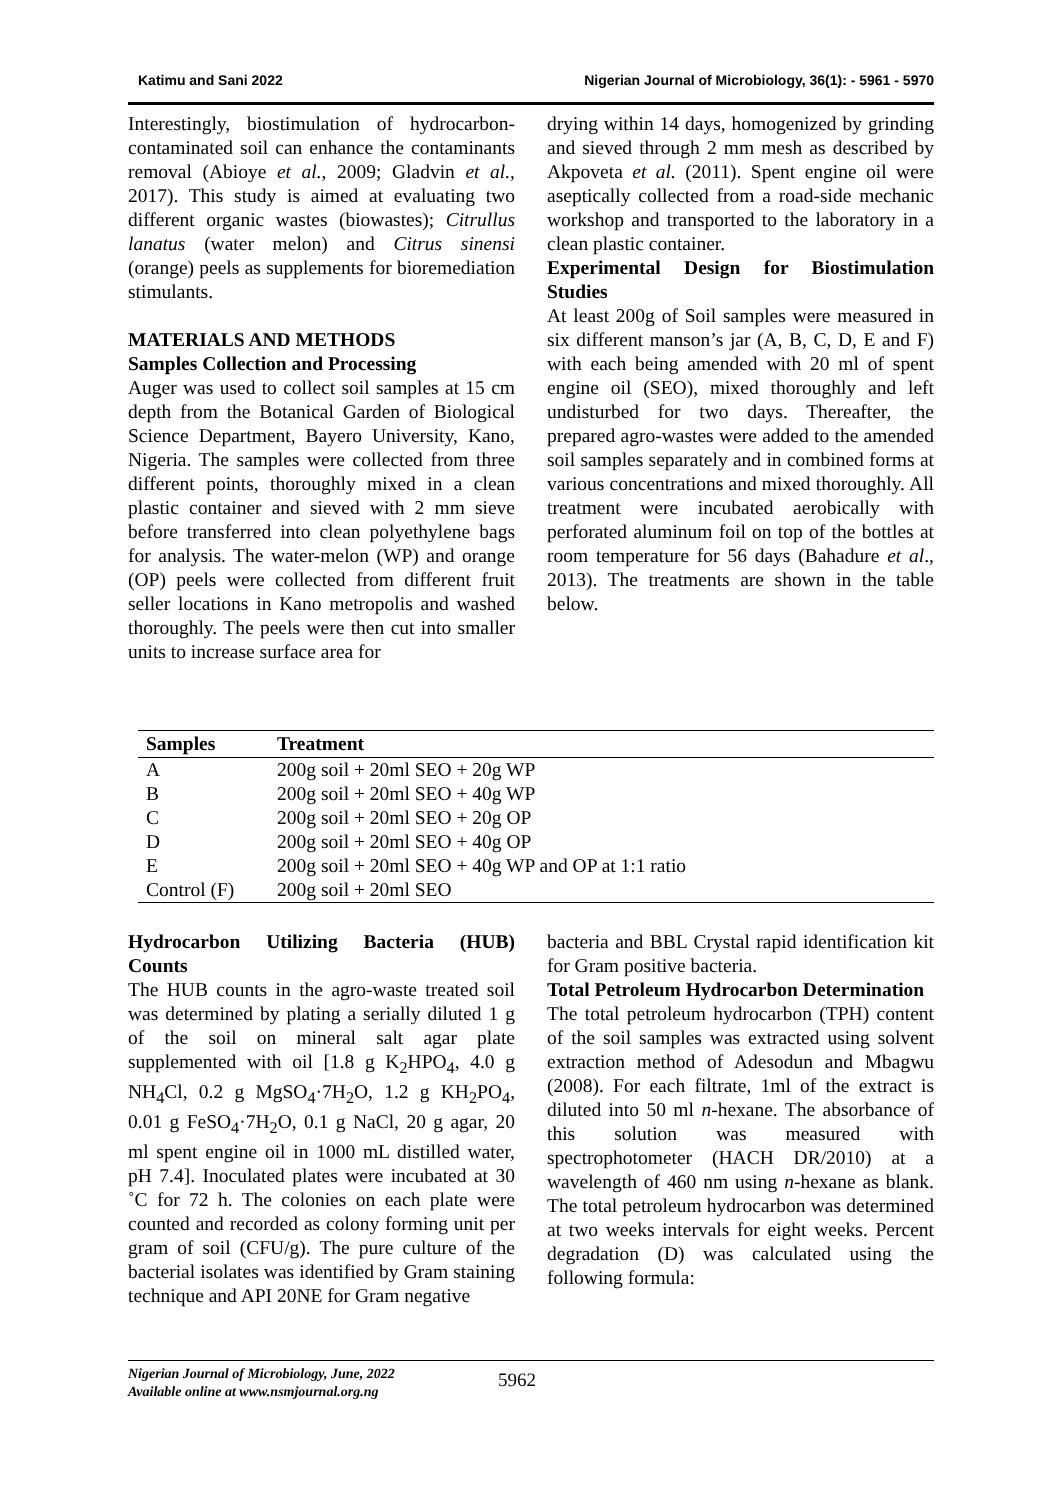Katimu and Sani 2022 Nigerian Journal of Microbiology, 36(1): - 5961 - 5970
Interestingly, biostimulation of hydrocarbon-contaminated soil can enhance the contaminants removal (Abioye et al., 2009; Gladvin et al., 2017). This study is aimed at evaluating two different organic wastes (biowastes); Citrullus lanatus (water melon) and Citrus sinensi (orange) peels as supplements for bioremediation stimulants.
MATERIALS AND METHODS
Samples Collection and Processing
Auger was used to collect soil samples at 15 cm depth from the Botanical Garden of Biological Science Department, Bayero University, Kano, Nigeria. The samples were collected from three different points, thoroughly mixed in a clean plastic container and sieved with 2 mm sieve before transferred into clean polyethylene bags for analysis. The water-melon (WP) and orange (OP) peels were collected from different fruit seller locations in Kano metropolis and washed thoroughly. The peels were then cut into smaller units to increase surface area for
drying within 14 days, homogenized by grinding and sieved through 2 mm mesh as described by Akpoveta et al. (2011). Spent engine oil were aseptically collected from a road-side mechanic workshop and transported to the laboratory in a clean plastic container.
Experimental Design for Biostimulation Studies
At least 200g of Soil samples were measured in six different manson’s jar (A, B, C, D, E and F) with each being amended with 20 ml of spent engine oil (SEO), mixed thoroughly and left undisturbed for two days. Thereafter, the prepared agro-wastes were added to the amended soil samples separately and in combined forms at various concentrations and mixed thoroughly. All treatment were incubated aerobically with perforated aluminum foil on top of the bottles at room temperature for 56 days (Bahadure et al., 2013). The treatments are shown in the table below.
| Samples | Treatment |
| --- | --- |
| A | 200g soil + 20ml SEO + 20g WP |
| B | 200g soil + 20ml SEO + 40g WP |
| C | 200g soil + 20ml SEO + 20g OP |
| D | 200g soil + 20ml SEO + 40g OP |
| E | 200g soil + 20ml SEO + 40g WP and OP at 1:1 ratio |
| Control (F) | 200g soil + 20ml SEO |
Hydrocarbon Utilizing Bacteria (HUB) Counts
The HUB counts in the agro-waste treated soil was determined by plating a serially diluted 1 g of the soil on mineral salt agar plate supplemented with oil [1.8 g K<sub>2</sub>HPO<sub>4</sub>, 4.0 g NH<sub>4</sub>Cl, 0.2 g MgSO<sub>4</sub>·7H<sub>2</sub>O, 1.2 g KH<sub>2</sub>PO<sub>4</sub>, 0.01 g FeSO<sub>4</sub>·7H<sub>2</sub>O, 0.1 g NaCl, 20 g agar, 20 ml spent engine oil in 1000 mL distilled water, pH 7.4]. Inoculated plates were incubated at 30 ˚C for 72 h. The colonies on each plate were counted and recorded as colony forming unit per gram of soil (CFU/g). The pure culture of the bacterial isolates was identified by Gram staining technique and API 20NE for Gram negative
bacteria and BBL Crystal rapid identification kit for Gram positive bacteria.
Total Petroleum Hydrocarbon Determination
The total petroleum hydrocarbon (TPH) content of the soil samples was extracted using solvent extraction method of Adesodun and Mbagwu (2008). For each filtrate, 1ml of the extract is diluted into 50 ml n-hexane. The absorbance of this solution was measured with spectrophotometer (HACH DR/2010) at a wavelength of 460 nm using n-hexane as blank. The total petroleum hydrocarbon was determined at two weeks intervals for eight weeks. Percent degradation (D) was calculated using the following formula:
Nigerian Journal of Microbiology, June, 2022
Available online at www.nsmjournal.org.ng 5962